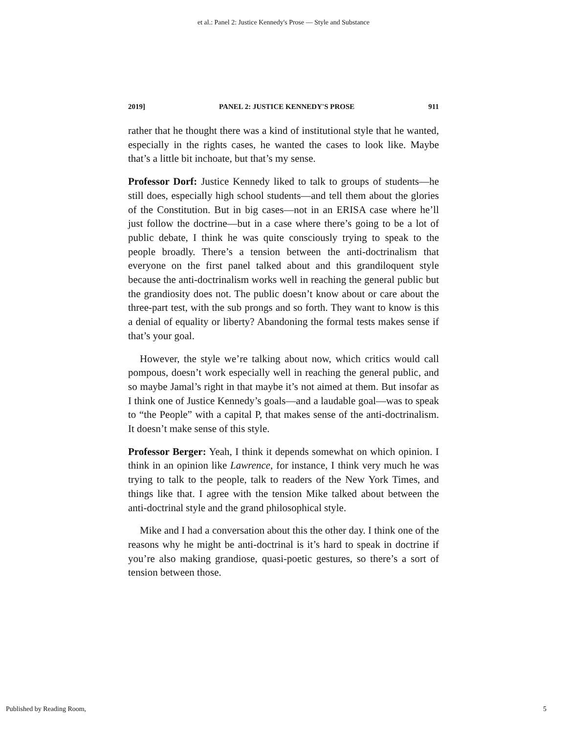et al.: Panel 2: Justice Kennedy's Prose — Style and Substance
2019] PANEL 2: JUSTICE KENNEDY'S PROSE 911
rather that he thought there was a kind of institutional style that he wanted, especially in the rights cases, he wanted the cases to look like. Maybe that’s a little bit inchoate, but that’s my sense.
Professor Dorf: Justice Kennedy liked to talk to groups of students—he still does, especially high school students—and tell them about the glories of the Constitution. But in big cases—not in an ERISA case where he’ll just follow the doctrine—but in a case where there’s going to be a lot of public debate, I think he was quite consciously trying to speak to the people broadly. There’s a tension between the anti-doctrinalism that everyone on the first panel talked about and this grandiloquent style because the anti-doctrinalism works well in reaching the general public but the grandiosity does not. The public doesn’t know about or care about the three-part test, with the sub prongs and so forth. They want to know is this a denial of equality or liberty? Abandoning the formal tests makes sense if that’s your goal.
However, the style we’re talking about now, which critics would call pompous, doesn’t work especially well in reaching the general public, and so maybe Jamal’s right in that maybe it’s not aimed at them. But insofar as I think one of Justice Kennedy’s goals—and a laudable goal—was to speak to “the People” with a capital P, that makes sense of the anti-doctrinalism. It doesn’t make sense of this style.
Professor Berger: Yeah, I think it depends somewhat on which opinion. I think in an opinion like Lawrence, for instance, I think very much he was trying to talk to the people, talk to readers of the New York Times, and things like that. I agree with the tension Mike talked about between the anti-doctrinal style and the grand philosophical style.
Mike and I had a conversation about this the other day. I think one of the reasons why he might be anti-doctrinal is it’s hard to speak in doctrine if you’re also making grandiose, quasi-poetic gestures, so there’s a sort of tension between those.
Published by Reading Room, 5